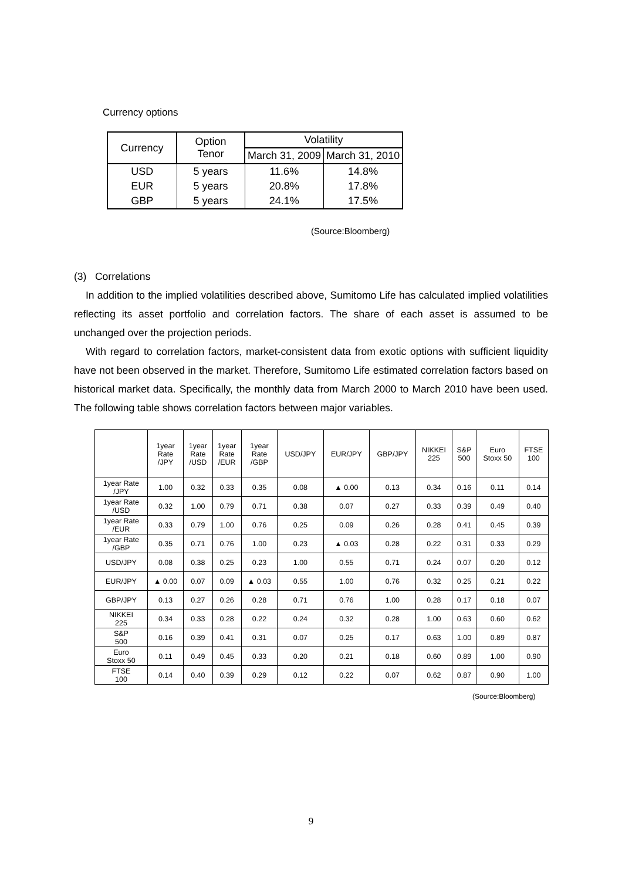Currency options
| Currency | Option Tenor | Volatility | |
| --- | --- | --- | --- |
| | | March 31, 2009 | March 31, 2010 |
| USD | 5 years | 11.6% | 14.8% |
| EUR | 5 years | 20.8% | 17.8% |
| GBP | 5 years | 24.1% | 17.5% |
(Source:Bloomberg)
(3) Correlations
In addition to the implied volatilities described above, Sumitomo Life has calculated implied volatilities reflecting its asset portfolio and correlation factors. The share of each asset is assumed to be unchanged over the projection periods.
With regard to correlation factors, market-consistent data from exotic options with sufficient liquidity have not been observed in the market. Therefore, Sumitomo Life estimated correlation factors based on historical market data. Specifically, the monthly data from March 2000 to March 2010 have been used. The following table shows correlation factors between major variables.
| | 1year Rate /JPY | 1year Rate /USD | 1year Rate /EUR | 1year Rate /GBP | USD/JPY | EUR/JPY | GBP/JPY | NIKKEI 225 | S&P 500 | Euro Stoxx 50 | FTSE 100 |
| --- | --- | --- | --- | --- | --- | --- | --- | --- | --- | --- | --- |
| 1year Rate /JPY | 1.00 | 0.32 | 0.33 | 0.35 | 0.08 | ▲ 0.00 | 0.13 | 0.34 | 0.16 | 0.11 | 0.14 |
| 1year Rate /USD | 0.32 | 1.00 | 0.79 | 0.71 | 0.38 | 0.07 | 0.27 | 0.33 | 0.39 | 0.49 | 0.40 |
| 1year Rate /EUR | 0.33 | 0.79 | 1.00 | 0.76 | 0.25 | 0.09 | 0.26 | 0.28 | 0.41 | 0.45 | 0.39 |
| 1year Rate /GBP | 0.35 | 0.71 | 0.76 | 1.00 | 0.23 | ▲ 0.03 | 0.28 | 0.22 | 0.31 | 0.33 | 0.29 |
| USD/JPY | 0.08 | 0.38 | 0.25 | 0.23 | 1.00 | 0.55 | 0.71 | 0.24 | 0.07 | 0.20 | 0.12 |
| EUR/JPY | ▲ 0.00 | 0.07 | 0.09 | ▲ 0.03 | 0.55 | 1.00 | 0.76 | 0.32 | 0.25 | 0.21 | 0.22 |
| GBP/JPY | 0.13 | 0.27 | 0.26 | 0.28 | 0.71 | 0.76 | 1.00 | 0.28 | 0.17 | 0.18 | 0.07 |
| NIKKEI 225 | 0.34 | 0.33 | 0.28 | 0.22 | 0.24 | 0.32 | 0.28 | 1.00 | 0.63 | 0.60 | 0.62 |
| S&P 500 | 0.16 | 0.39 | 0.41 | 0.31 | 0.07 | 0.25 | 0.17 | 0.63 | 1.00 | 0.89 | 0.87 |
| Euro Stoxx 50 | 0.11 | 0.49 | 0.45 | 0.33 | 0.20 | 0.21 | 0.18 | 0.60 | 0.89 | 1.00 | 0.90 |
| FTSE 100 | 0.14 | 0.40 | 0.39 | 0.29 | 0.12 | 0.22 | 0.07 | 0.62 | 0.87 | 0.90 | 1.00 |
(Source:Bloomberg)
9